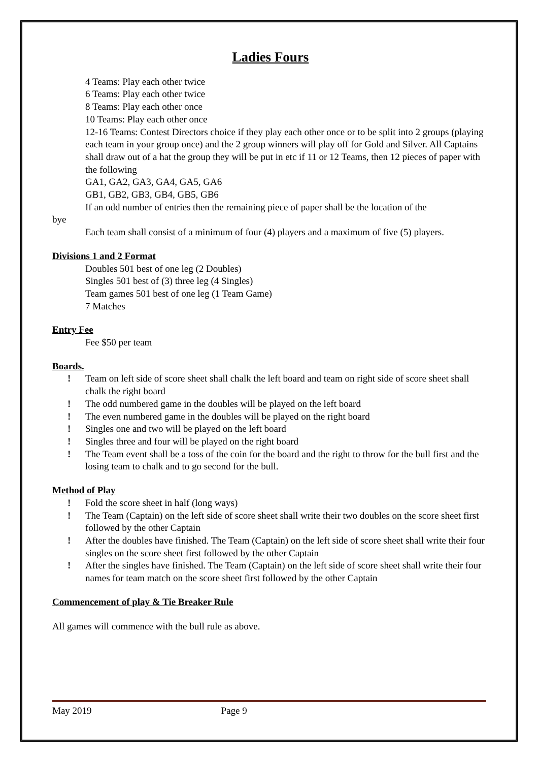Ladies Fours
4 Teams: Play each other twice
6 Teams: Play each other twice
8 Teams: Play each other once
10 Teams: Play each other once
12-16 Teams: Contest Directors choice if they play each other once or to be split into 2 groups (playing each team in your group once) and the 2 group winners will play off for Gold and Silver. All Captains shall draw out of a hat the group they will be put in etc if 11 or 12 Teams, then 12 pieces of paper with the following
GA1, GA2, GA3, GA4, GA5, GA6
GB1, GB2, GB3, GB4, GB5, GB6
If an odd number of entries then the remaining piece of paper shall be the location of the
bye
Each team shall consist of a minimum of four (4) players and a maximum of five (5) players.
Divisions 1 and 2 Format
Doubles 501 best of one leg (2 Doubles)
Singles 501 best of (3) three leg (4 Singles)
Team games 501 best of one leg (1 Team Game)
7 Matches
Entry Fee
Fee $50 per team
Boards.
! Team on left side of score sheet shall chalk the left board and team on right side of score sheet shall chalk the right board
! The odd numbered game in the doubles will be played on the left board
! The even numbered game in the doubles will be played on the right board
! Singles one and two will be played on the left board
! Singles three and four will be played on the right board
! The Team event shall be a toss of the coin for the board and the right to throw for the bull first and the losing team to chalk and to go second for the bull.
Method of Play
! Fold the score sheet in half (long ways)
! The Team (Captain) on the left side of score sheet shall write their two doubles on the score sheet first followed by the other Captain
! After the doubles have finished. The Team (Captain) on the left side of score sheet shall write their four singles on the score sheet first followed by the other Captain
! After the singles have finished. The Team (Captain) on the left side of score sheet shall write their four names for team match on the score sheet first followed by the other Captain
Commencement of play & Tie Breaker Rule
All games will commence with the bull rule as above.
May 2019 Page 9